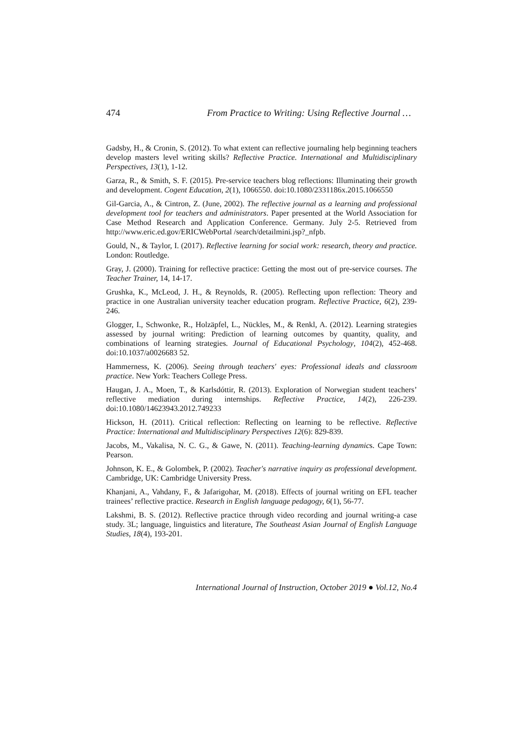474 From Practice to Writing: Using Reflective Journal …
Gadsby, H., & Cronin, S. (2012). To what extent can reflective journaling help beginning teachers develop masters level writing skills? Reflective Practice. International and Multidisciplinary Perspectives, 13(1), 1-12.
Garza, R., & Smith, S. F. (2015). Pre-service teachers blog reflections: Illuminating their growth and development. Cogent Education, 2(1), 1066550. doi:10.1080/2331186x.2015.1066550
Gil-Garcia, A., & Cintron, Z. (June, 2002). The reflective journal as a learning and professional development tool for teachers and administrators. Paper presented at the World Association for Case Method Research and Application Conference. Germany. July 2-5. Retrieved from http://www.eric.ed.gov/ERICWebPortal /search/detailmini.jsp?_nfpb.
Gould, N., & Taylor, I. (2017). Reflective learning for social work: research, theory and practice. London: Routledge.
Gray, J. (2000). Training for reflective practice: Getting the most out of pre-service courses. The Teacher Trainer, 14, 14-17.
Grushka, K., McLeod, J. H., & Reynolds, R. (2005). Reflecting upon reflection: Theory and practice in one Australian university teacher education program. Reflective Practice, 6(2), 239-246.
Glogger, I., Schwonke, R., Holzäpfel, L., Nückles, M., & Renkl, A. (2012). Learning strategies assessed by journal writing: Prediction of learning outcomes by quantity, quality, and combinations of learning strategies. Journal of Educational Psychology, 104(2), 452-468. doi:10.1037/a0026683 52.
Hammerness, K. (2006). Seeing through teachers' eyes: Professional ideals and classroom practice. New York: Teachers College Press.
Haugan, J. A., Moen, T., & Karlsdóttir, R. (2013). Exploration of Norwegian student teachers’ reflective mediation during internships. Reflective Practice, 14(2), 226-239. doi:10.1080/14623943.2012.749233
Hickson, H. (2011). Critical reflection: Reflecting on learning to be reflective. Reflective Practice: International and Multidisciplinary Perspectives 12(6): 829-839.
Jacobs, M., Vakalisa, N. C. G., & Gawe, N. (2011). Teaching-learning dynamics. Cape Town: Pearson.
Johnson, K. E., & Golombek, P. (2002). Teacher's narrative inquiry as professional development. Cambridge, UK: Cambridge University Press.
Khanjani, A., Vahdany, F., & Jafarigohar, M. (2018). Effects of journal writing on EFL teacher trainees’ reflective practice. Research in English language pedagogy, 6(1), 56-77.
Lakshmi, B. S. (2012). Reflective practice through video recording and journal writing-a case study. 3L; language, linguistics and literature, The Southeast Asian Journal of English Language Studies, 18(4), 193-201.
International Journal of Instruction, October 2019 ● Vol.12, No.4